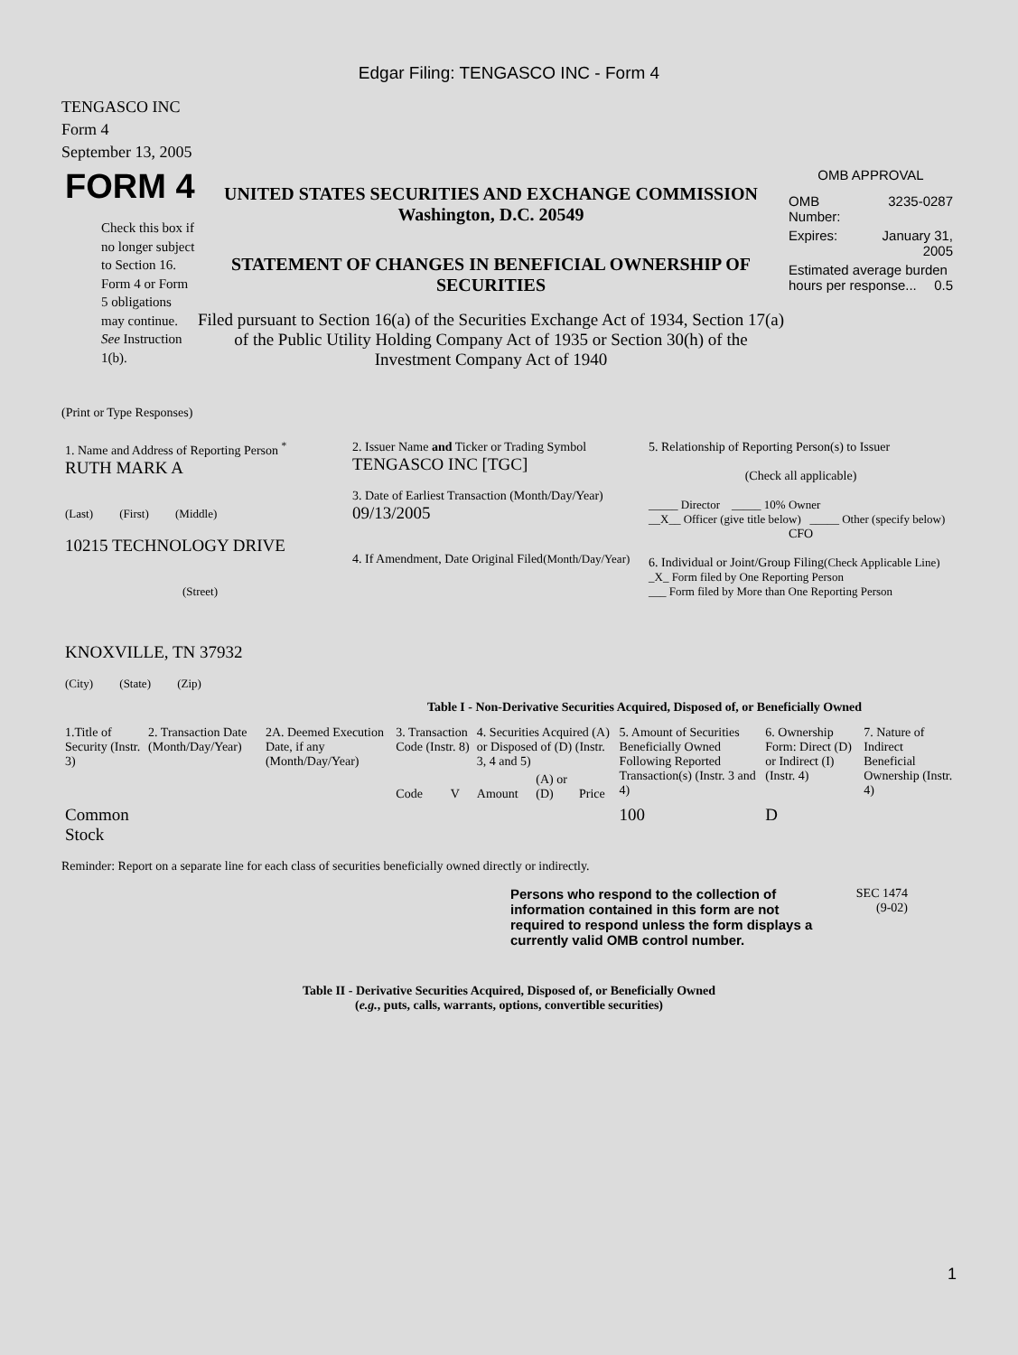Edgar Filing: TENGASCO INC - Form 4
TENGASCO INC
Form 4
September 13, 2005
FORM 4
Check this box if no longer subject to Section 16. Form 4 or Form 5 obligations may continue. See Instruction 1(b).
UNITED STATES SECURITIES AND EXCHANGE COMMISSION
Washington, D.C. 20549
STATEMENT OF CHANGES IN BENEFICIAL OWNERSHIP OF SECURITIES
Filed pursuant to Section 16(a) of the Securities Exchange Act of 1934, Section 17(a) of the Public Utility Holding Company Act of 1935 or Section 30(h) of the Investment Company Act of 1940
OMB APPROVAL
| OMB Number: | 3235-0287 |
| Expires: | January 31, 2005 |
| Estimated average burden hours per response... 0.5 | |
(Print or Type Responses)
| 1. Name and Address of Reporting Person <sup>*</sup> RUTH MARK A (Last) (First) (Middle) 10215 TECHNOLOGY DRIVE (Street) KNOXVILLE, TN 37932 (City) (State) (Zip) | 2. Issuer Name and Ticker or Trading Symbol TENGASCO INC [TGC] 3. Date of Earliest Transaction (Month/Day/Year) 09/13/2005 4. If Amendment, Date Original Filed (Month/Day/Year) | 5. Relationship of Reporting Person(s) to Issuer (Check all applicable) _____ Director _____ 10% Owner __X__ Officer (give title below) _____ Other (specify below) CFO 6. Individual or Joint/Group Filing (Check Applicable Line) _X_ Form filed by One Reporting Person ___ Form filed by More than One Reporting Person |
Table I - Non-Derivative Securities Acquired, Disposed of, or Beneficially Owned
| 1.Title of Security (Instr. 3) | 2. Transaction Date (Month/Day/Year) | 2A. Deemed Execution Date, if any (Month/Day/Year) | 3. Transaction Code (Instr. 8) | | 4. Securities Acquired (A) or Disposed of (D) (Instr. 3, 4 and 5) | | | 5. Amount of Securities Beneficially Owned Following Reported Transaction(s) (Instr. 3 and 4) | 6. Ownership Form: Direct (D) or Indirect (I) (Instr. 4) | 7. Nature of Indirect Beneficial Ownership (Instr. 4) |
| --- | --- | --- | --- | --- | --- | --- | --- | --- | --- | --- |
| | | | Code | V | Amount | (A) or (D) | Price | | | |
| Common Stock | | | | | | | | 100 | D | |
Reminder: Report on a separate line for each class of securities beneficially owned directly or indirectly.
Persons who respond to the collection of information contained in this form are not required to respond unless the form displays a currently valid OMB control number.
SEC 1474
(9-02)
Table II - Derivative Securities Acquired, Disposed of, or Beneficially Owned
(e.g., puts, calls, warrants, options, convertible securities)
1